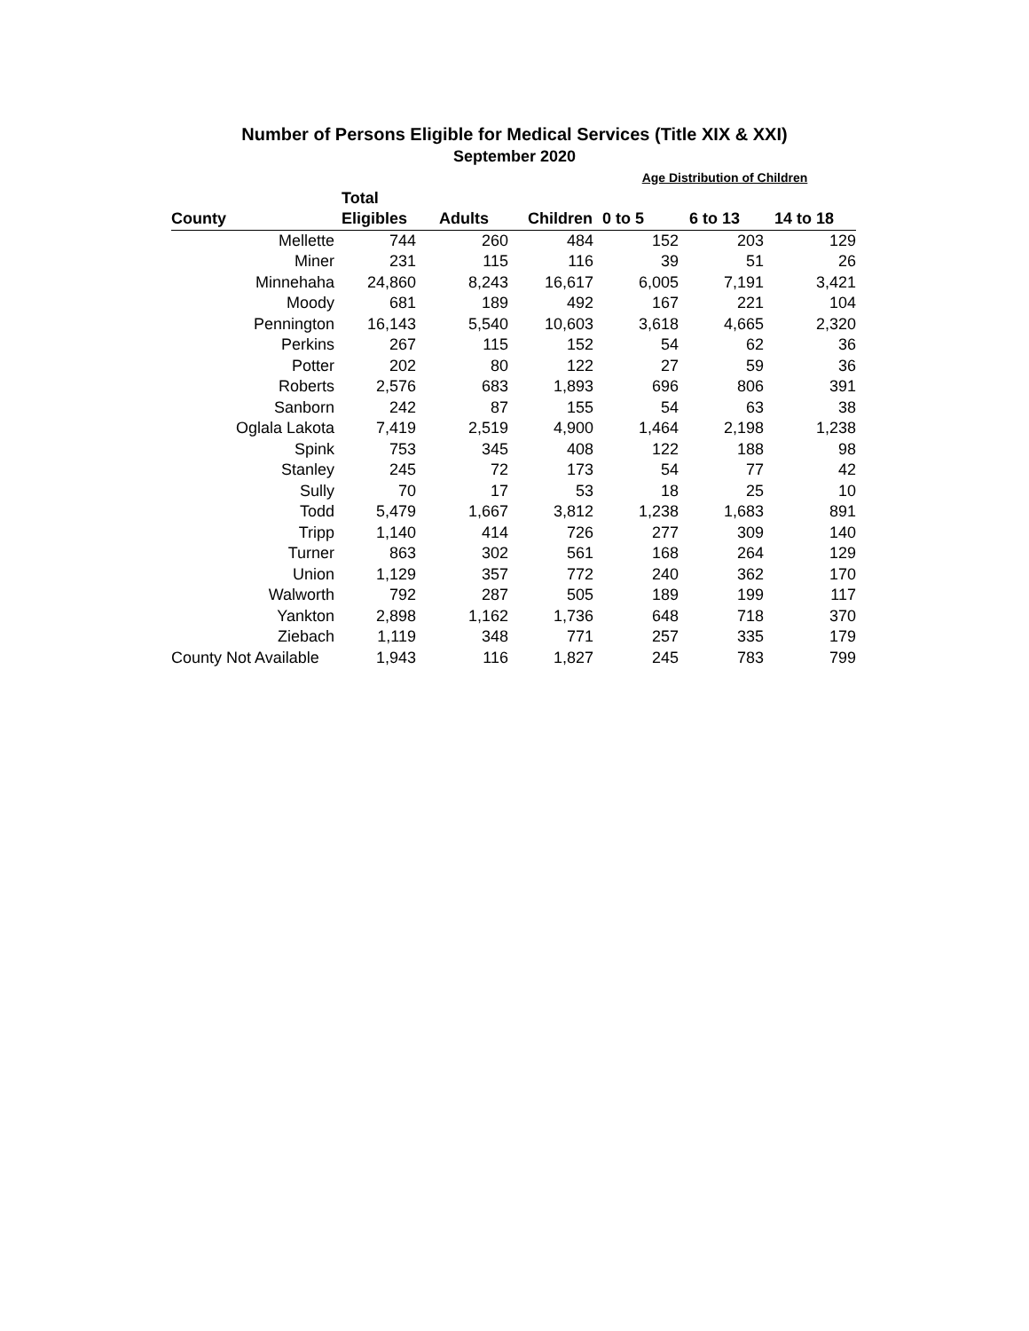Number of Persons Eligible for Medical Services (Title XIX & XXI)
September 2020
| | | | | Age Distribution of Children | | |
| --- | --- | --- | --- | --- | --- | --- |
| | Total | | | | | |
| County | Eligibles | Adults | Children | 0 to 5 | 6 to 13 | 14 to 18 |
| Mellette | 744 | 260 | 484 | 152 | 203 | 129 |
| Miner | 231 | 115 | 116 | 39 | 51 | 26 |
| Minnehaha | 24,860 | 8,243 | 16,617 | 6,005 | 7,191 | 3,421 |
| Moody | 681 | 189 | 492 | 167 | 221 | 104 |
| Pennington | 16,143 | 5,540 | 10,603 | 3,618 | 4,665 | 2,320 |
| Perkins | 267 | 115 | 152 | 54 | 62 | 36 |
| Potter | 202 | 80 | 122 | 27 | 59 | 36 |
| Roberts | 2,576 | 683 | 1,893 | 696 | 806 | 391 |
| Sanborn | 242 | 87 | 155 | 54 | 63 | 38 |
| Oglala Lakota | 7,419 | 2,519 | 4,900 | 1,464 | 2,198 | 1,238 |
| Spink | 753 | 345 | 408 | 122 | 188 | 98 |
| Stanley | 245 | 72 | 173 | 54 | 77 | 42 |
| Sully | 70 | 17 | 53 | 18 | 25 | 10 |
| Todd | 5,479 | 1,667 | 3,812 | 1,238 | 1,683 | 891 |
| Tripp | 1,140 | 414 | 726 | 277 | 309 | 140 |
| Turner | 863 | 302 | 561 | 168 | 264 | 129 |
| Union | 1,129 | 357 | 772 | 240 | 362 | 170 |
| Walworth | 792 | 287 | 505 | 189 | 199 | 117 |
| Yankton | 2,898 | 1,162 | 1,736 | 648 | 718 | 370 |
| Ziebach | 1,119 | 348 | 771 | 257 | 335 | 179 |
| County Not Available | 1,943 | 116 | 1,827 | 245 | 783 | 799 |